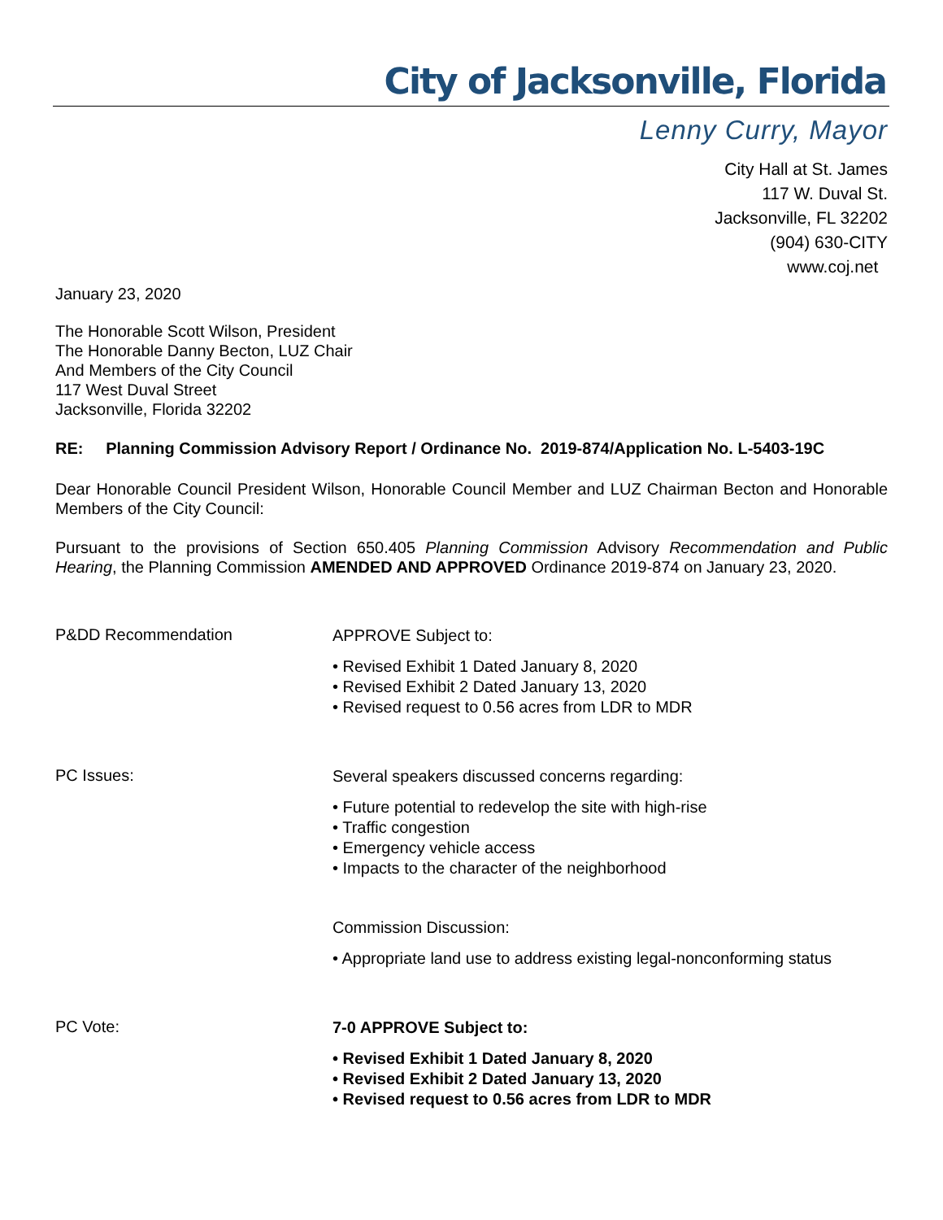City of Jacksonville, Florida
Lenny Curry, Mayor
City Hall at St. James
117 W. Duval St.
Jacksonville, FL 32202
(904) 630-CITY
www.coj.net
January 23, 2020
The Honorable Scott Wilson, President
The Honorable Danny Becton, LUZ Chair
And Members of the City Council
117 West Duval Street
Jacksonville, Florida 32202
RE: Planning Commission Advisory Report / Ordinance No. 2019-874/Application No. L-5403-19C
Dear Honorable Council President Wilson, Honorable Council Member and LUZ Chairman Becton and Honorable Members of the City Council:
Pursuant to the provisions of Section 650.405 Planning Commission Advisory Recommendation and Public Hearing, the Planning Commission AMENDED AND APPROVED Ordinance 2019-874 on January 23, 2020.
P&DD Recommendation
APPROVE Subject to:
• Revised Exhibit 1 Dated January 8, 2020
• Revised Exhibit 2 Dated January 13, 2020
• Revised request to 0.56 acres from LDR to MDR
PC Issues:
Several speakers discussed concerns regarding:
• Future potential to redevelop the site with high-rise
• Traffic congestion
• Emergency vehicle access
• Impacts to the character of the neighborhood
Commission Discussion:
• Appropriate land use to address existing legal-nonconforming status
PC Vote:
7-0 APPROVE Subject to:
• Revised Exhibit 1 Dated January 8, 2020
• Revised Exhibit 2 Dated January 13, 2020
• Revised request to 0.56 acres from LDR to MDR